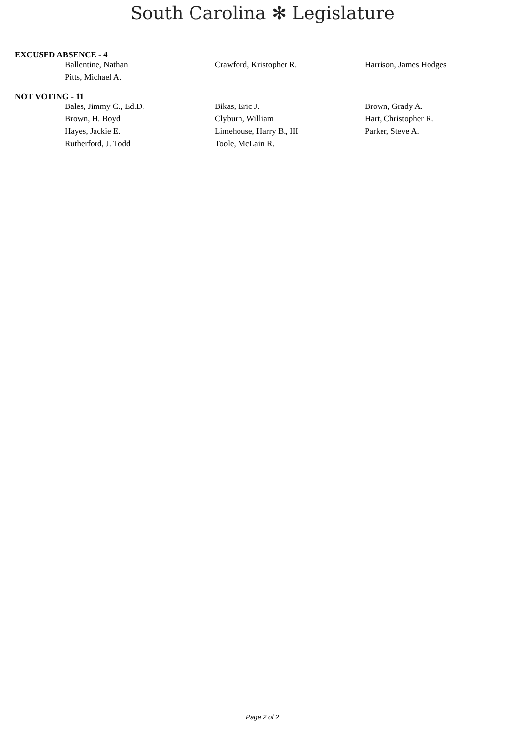South Carolina ✻ Legislature
EXCUSED ABSENCE - 4
| Ballentine, Nathan | Crawford, Kristopher R. | Harrison, James Hodges |
| Pitts, Michael A. | | |
NOT VOTING - 11
| Bales, Jimmy C., Ed.D. | Bikas, Eric J. | Brown, Grady A. |
| Brown, H. Boyd | Clyburn, William | Hart, Christopher R. |
| Hayes, Jackie E. | Limehouse, Harry B., III | Parker, Steve A. |
| Rutherford, J. Todd | Toole, McLain R. | |
Page 2 of 2